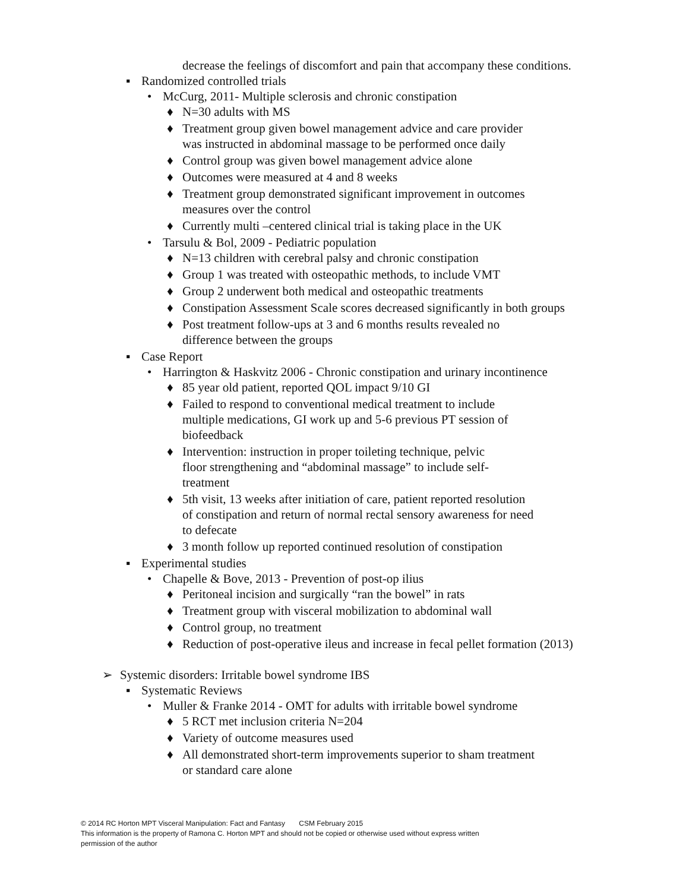decrease the feelings of discomfort and pain that accompany these conditions.
▪ Randomized controlled trials
• McCurg, 2011- Multiple sclerosis and chronic constipation
♦ N=30 adults with MS
♦ Treatment group given bowel management advice and care provider
was instructed in abdominal massage to be performed once daily
♦ Control group was given bowel management advice alone
♦ Outcomes were measured at 4 and 8 weeks
♦ Treatment group demonstrated significant improvement in outcomes
measures over the control
♦ Currently multi –centered clinical trial is taking place in the UK
• Tarsulu & Bol, 2009 - Pediatric population
♦ N=13 children with cerebral palsy and chronic constipation
♦ Group 1 was treated with osteopathic methods, to include VMT
♦ Group 2 underwent both medical and osteopathic treatments
♦ Constipation Assessment Scale scores decreased significantly in both groups
♦ Post treatment follow-ups at 3 and 6 months results revealed no
difference between the groups
▪ Case Report
• Harrington & Haskvitz 2006 - Chronic constipation and urinary incontinence
♦ 85 year old patient, reported QOL impact 9/10 GI
♦ Failed to respond to conventional medical treatment to include
multiple medications, GI work up and 5-6 previous PT session of
biofeedback
♦ Intervention: instruction in proper toileting technique, pelvic
floor strengthening and “abdominal massage” to include self-
treatment
♦ 5th visit, 13 weeks after initiation of care, patient reported resolution
of constipation and return of normal rectal sensory awareness for need
to defecate
♦ 3 month follow up reported continued resolution of constipation
▪ Experimental studies
• Chapelle & Bove, 2013 - Prevention of post-op ilius
♦ Peritoneal incision and surgically “ran the bowel” in rats
♦ Treatment group with visceral mobilization to abdominal wall
♦ Control group, no treatment
♦ Reduction of post-operative ileus and increase in fecal pellet formation (2013)
➢ Systemic disorders: Irritable bowel syndrome IBS
▪ Systematic Reviews
• Muller & Franke 2014 - OMT for adults with irritable bowel syndrome
♦ 5 RCT met inclusion criteria N=204
♦ Variety of outcome measures used
♦ All demonstrated short-term improvements superior to sham treatment
or standard care alone
© 2014 RC Horton MPT Visceral Manipulation: Fact and Fantasy CSM February 2015
This information is the property of Ramona C. Horton MPT and should not be copied or otherwise used without express written
permission of the author